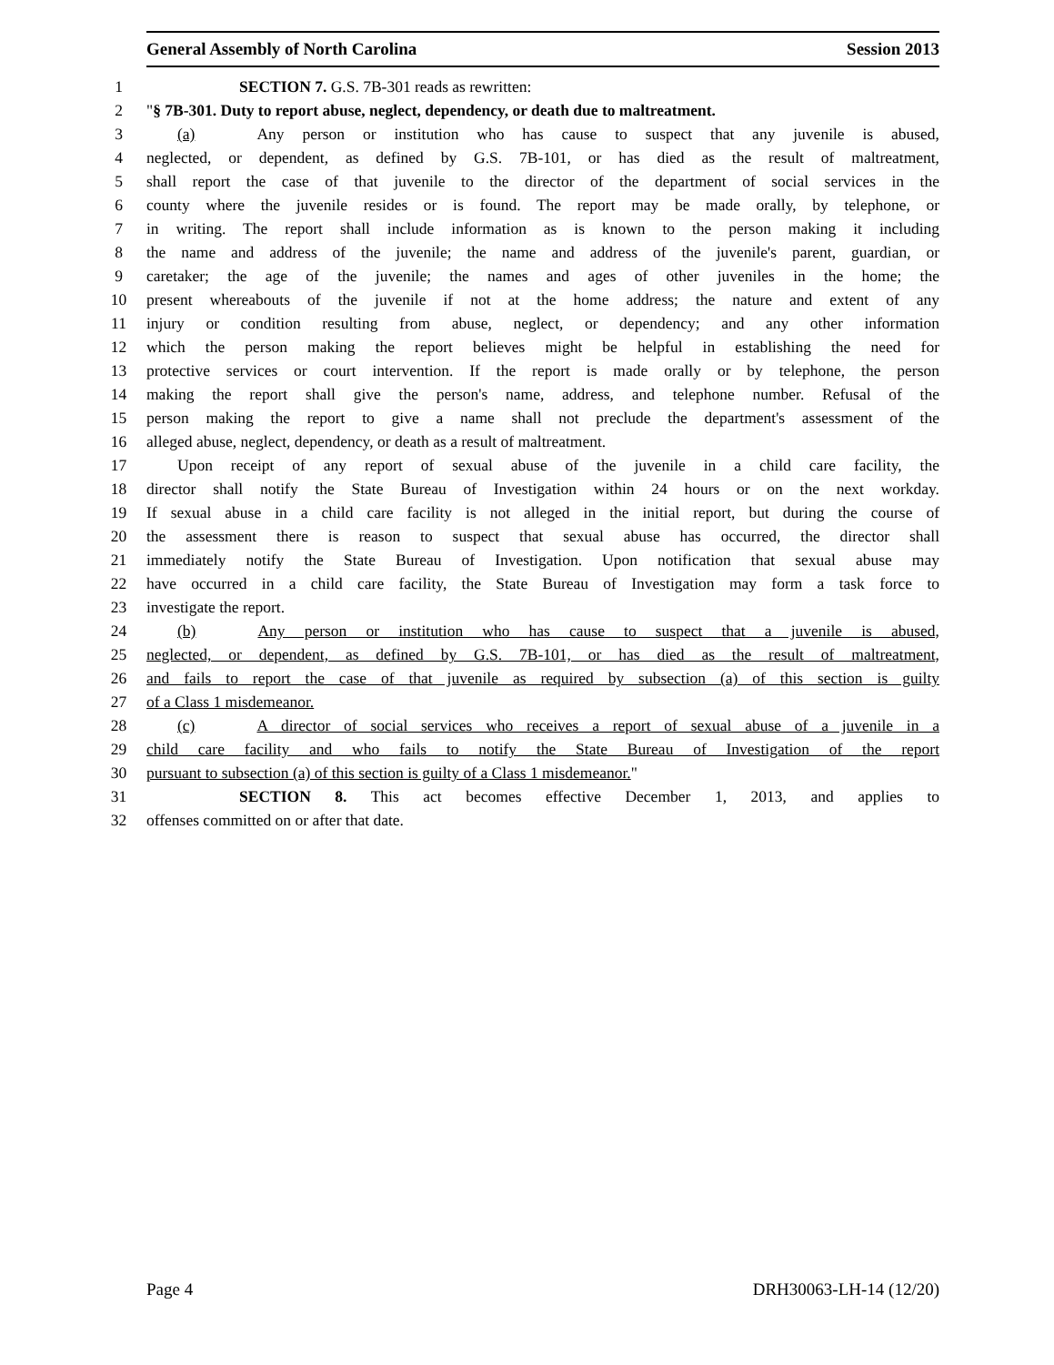General Assembly of North Carolina Session 2013
1 SECTION 7. G.S. 7B-301 reads as rewritten:
2 "§ 7B-301. Duty to report abuse, neglect, dependency, or death due to maltreatment.
3 (a) Any person or institution who has cause to suspect that any juvenile is abused,
4 neglected, or dependent, as defined by G.S. 7B-101, or has died as the result of maltreatment,
5 shall report the case of that juvenile to the director of the department of social services in the
6 county where the juvenile resides or is found. The report may be made orally, by telephone, or
7 in writing. The report shall include information as is known to the person making it including
8 the name and address of the juvenile; the name and address of the juvenile's parent, guardian, or
9 caretaker; the age of the juvenile; the names and ages of other juveniles in the home; the
10 present whereabouts of the juvenile if not at the home address; the nature and extent of any
11 injury or condition resulting from abuse, neglect, or dependency; and any other information
12 which the person making the report believes might be helpful in establishing the need for
13 protective services or court intervention. If the report is made orally or by telephone, the person
14 making the report shall give the person's name, address, and telephone number. Refusal of the
15 person making the report to give a name shall not preclude the department's assessment of the
16 alleged abuse, neglect, dependency, or death as a result of maltreatment.
17 Upon receipt of any report of sexual abuse of the juvenile in a child care facility, the
18 director shall notify the State Bureau of Investigation within 24 hours or on the next workday.
19 If sexual abuse in a child care facility is not alleged in the initial report, but during the course of
20 the assessment there is reason to suspect that sexual abuse has occurred, the director shall
21 immediately notify the State Bureau of Investigation. Upon notification that sexual abuse may
22 have occurred in a child care facility, the State Bureau of Investigation may form a task force to
23 investigate the report.
24 (b) Any person or institution who has cause to suspect that a juvenile is abused,
25 neglected, or dependent, as defined by G.S. 7B-101, or has died as the result of maltreatment,
26 and fails to report the case of that juvenile as required by subsection (a) of this section is guilty
27 of a Class 1 misdemeanor.
28 (c) A director of social services who receives a report of sexual abuse of a juvenile in a
29 child care facility and who fails to notify the State Bureau of Investigation of the report
30 pursuant to subsection (a) of this section is guilty of a Class 1 misdemeanor."
31 SECTION 8. This act becomes effective December 1, 2013, and applies to
32 offenses committed on or after that date.
Page 4 DRH30063-LH-14 (12/20)